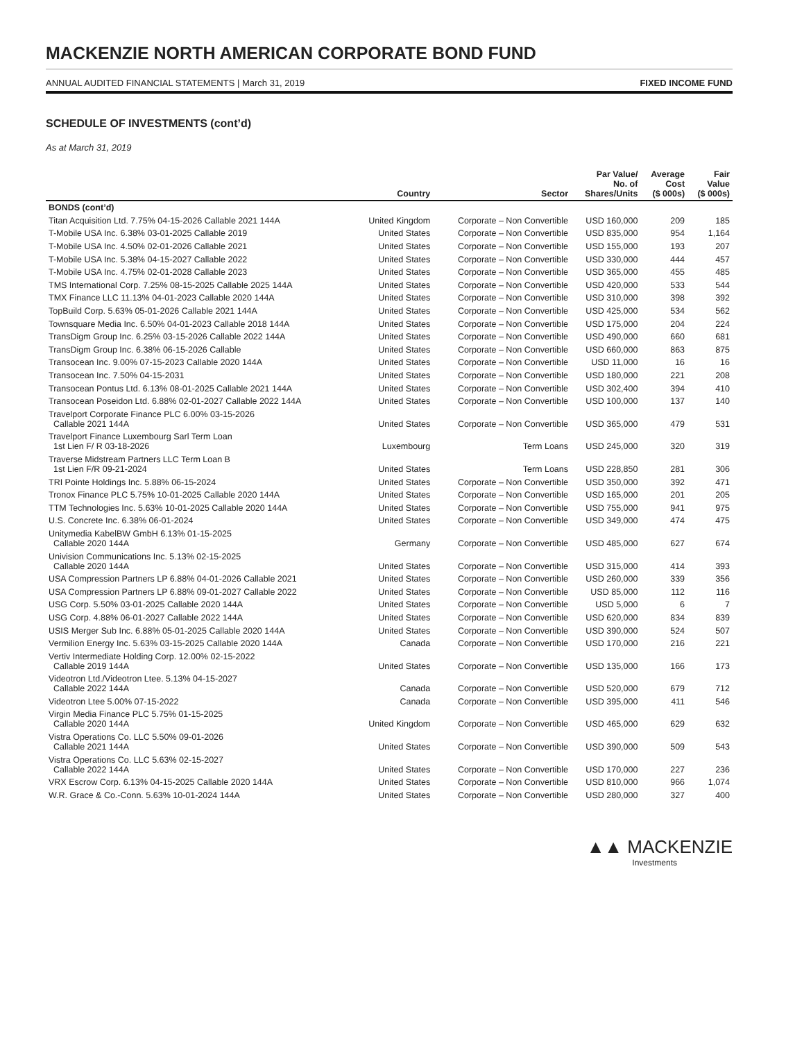MACKENZIE NORTH AMERICAN CORPORATE BOND FUND
ANNUAL AUDITED FINANCIAL STATEMENTS | March 31, 2019 FIXED INCOME FUND
SCHEDULE OF INVESTMENTS (cont’d)
As at March 31, 2019
| | Country | Sector | Par Value/ No. of Shares/Units | Average Cost ($ 000s) | Fair Value ($ 000s) |
| --- | --- | --- | --- | --- | --- |
| BONDS (cont’d) | | | | | |
| Titan Acquisition Ltd. 7.75% 04-15-2026 Callable 2021 144A | United Kingdom | Corporate – Non Convertible | USD 160,000 | 209 | 185 |
| T-Mobile USA Inc. 6.38% 03-01-2025 Callable 2019 | United States | Corporate – Non Convertible | USD 835,000 | 954 | 1,164 |
| T-Mobile USA Inc. 4.50% 02-01-2026 Callable 2021 | United States | Corporate – Non Convertible | USD 155,000 | 193 | 207 |
| T-Mobile USA Inc. 5.38% 04-15-2027 Callable 2022 | United States | Corporate – Non Convertible | USD 330,000 | 444 | 457 |
| T-Mobile USA Inc. 4.75% 02-01-2028 Callable 2023 | United States | Corporate – Non Convertible | USD 365,000 | 455 | 485 |
| TMS International Corp. 7.25% 08-15-2025 Callable 2025 144A | United States | Corporate – Non Convertible | USD 420,000 | 533 | 544 |
| TMX Finance LLC 11.13% 04-01-2023 Callable 2020 144A | United States | Corporate – Non Convertible | USD 310,000 | 398 | 392 |
| TopBuild Corp. 5.63% 05-01-2026 Callable 2021 144A | United States | Corporate – Non Convertible | USD 425,000 | 534 | 562 |
| Townsquare Media Inc. 6.50% 04-01-2023 Callable 2018 144A | United States | Corporate – Non Convertible | USD 175,000 | 204 | 224 |
| TransDigm Group Inc. 6.25% 03-15-2026 Callable 2022 144A | United States | Corporate – Non Convertible | USD 490,000 | 660 | 681 |
| TransDigm Group Inc. 6.38% 06-15-2026 Callable | United States | Corporate – Non Convertible | USD 660,000 | 863 | 875 |
| Transocean Inc. 9.00% 07-15-2023 Callable 2020 144A | United States | Corporate – Non Convertible | USD 11,000 | 16 | 16 |
| Transocean Inc. 7.50% 04-15-2031 | United States | Corporate – Non Convertible | USD 180,000 | 221 | 208 |
| Transocean Pontus Ltd. 6.13% 08-01-2025 Callable 2021 144A | United States | Corporate – Non Convertible | USD 302,400 | 394 | 410 |
| Transocean Poseidon Ltd. 6.88% 02-01-2027 Callable 2022 144A | United States | Corporate – Non Convertible | USD 100,000 | 137 | 140 |
| Travelport Corporate Finance PLC 6.00% 03-15-2026 Callable 2021 144A | United States | Corporate – Non Convertible | USD 365,000 | 479 | 531 |
| Travelport Finance Luxembourg Sarl Term Loan 1st Lien F/ R 03-18-2026 | Luxembourg | Term Loans | USD 245,000 | 320 | 319 |
| Traverse Midstream Partners LLC Term Loan B 1st Lien F/R 09-21-2024 | United States | Term Loans | USD 228,850 | 281 | 306 |
| TRI Pointe Holdings Inc. 5.88% 06-15-2024 | United States | Corporate – Non Convertible | USD 350,000 | 392 | 471 |
| Tronox Finance PLC 5.75% 10-01-2025 Callable 2020 144A | United States | Corporate – Non Convertible | USD 165,000 | 201 | 205 |
| TTM Technologies Inc. 5.63% 10-01-2025 Callable 2020 144A | United States | Corporate – Non Convertible | USD 755,000 | 941 | 975 |
| U.S. Concrete Inc. 6.38% 06-01-2024 | United States | Corporate – Non Convertible | USD 349,000 | 474 | 475 |
| Unitymedia KabelBW GmbH 6.13% 01-15-2025 Callable 2020 144A | Germany | Corporate – Non Convertible | USD 485,000 | 627 | 674 |
| Univision Communications Inc. 5.13% 02-15-2025 Callable 2020 144A | United States | Corporate – Non Convertible | USD 315,000 | 414 | 393 |
| USA Compression Partners LP 6.88% 04-01-2026 Callable 2021 | United States | Corporate – Non Convertible | USD 260,000 | 339 | 356 |
| USA Compression Partners LP 6.88% 09-01-2027 Callable 2022 | United States | Corporate – Non Convertible | USD 85,000 | 112 | 116 |
| USG Corp. 5.50% 03-01-2025 Callable 2020 144A | United States | Corporate – Non Convertible | USD 5,000 | 6 | 7 |
| USG Corp. 4.88% 06-01-2027 Callable 2022 144A | United States | Corporate – Non Convertible | USD 620,000 | 834 | 839 |
| USIS Merger Sub Inc. 6.88% 05-01-2025 Callable 2020 144A | United States | Corporate – Non Convertible | USD 390,000 | 524 | 507 |
| Vermilion Energy Inc. 5.63% 03-15-2025 Callable 2020 144A | Canada | Corporate – Non Convertible | USD 170,000 | 216 | 221 |
| Vertiv Intermediate Holding Corp. 12.00% 02-15-2022 Callable 2019 144A | United States | Corporate – Non Convertible | USD 135,000 | 166 | 173 |
| Videotron Ltd./Videotron Ltee. 5.13% 04-15-2027 Callable 2022 144A | Canada | Corporate – Non Convertible | USD 520,000 | 679 | 712 |
| Videotron Ltee 5.00% 07-15-2022 | Canada | Corporate – Non Convertible | USD 395,000 | 411 | 546 |
| Virgin Media Finance PLC 5.75% 01-15-2025 Callable 2020 144A | United Kingdom | Corporate – Non Convertible | USD 465,000 | 629 | 632 |
| Vistra Operations Co. LLC 5.50% 09-01-2026 Callable 2021 144A | United States | Corporate – Non Convertible | USD 390,000 | 509 | 543 |
| Vistra Operations Co. LLC 5.63% 02-15-2027 Callable 2022 144A | United States | Corporate – Non Convertible | USD 170,000 | 227 | 236 |
| VRX Escrow Corp. 6.13% 04-15-2025 Callable 2020 144A | United States | Corporate – Non Convertible | USD 810,000 | 966 | 1,074 |
| W.R. Grace & Co.-Conn. 5.63% 10-01-2024 144A | United States | Corporate – Non Convertible | USD 280,000 | 327 | 400 |
▲▲ MACKENZIE
Investments